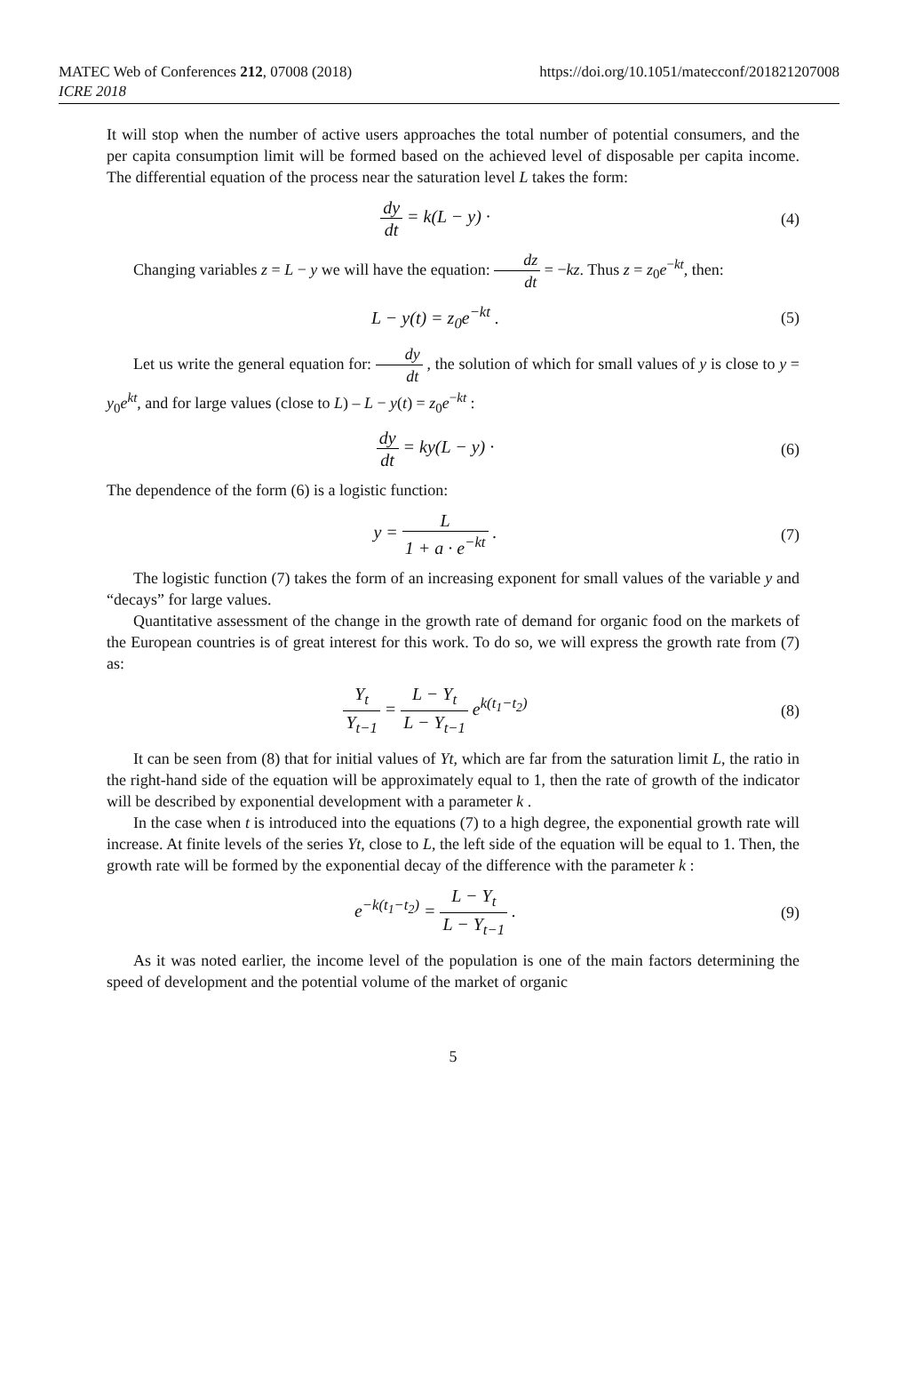MATEC Web of Conferences 212, 07008 (2018)
ICRE 2018
https://doi.org/10.1051/matecconf/201821207008
It will stop when the number of active users approaches the total number of potential consumers, and the per capita consumption limit will be formed based on the achieved level of disposable per capita income. The differential equation of the process near the saturation level L takes the form:
dy dt = k(L − y) · (4)
Changing variables z = L − y we will have the equation: dz dt = −kz. Thus z = z<sub>0</sub>e<sup>−kt</sup>, then:
L − y(t) = z<sub>0</sub>e<sup>−kt</sup> . (5)
Let us write the general equation for: dy dt , the solution of which for small values of y is close to y = y<sub>0</sub>e<sup>kt</sup>, and for large values (close to L) – L − y(t) = z<sub>0</sub>e<sup>−kt</sup> :
dy dt = ky(L − y) · (6)
The dependence of the form (6) is a logistic function:
y = L 1 + a · e<sup>−kt</sup> . (7)
The logistic function (7) takes the form of an increasing exponent for small values of the variable y and “decays” for large values.
Quantitative assessment of the change in the growth rate of demand for organic food on the markets of the European countries is of great interest for this work. To do so, we will express the growth rate from (7) as:
Y<sub>t</sub> Y<sub>t−1</sub> = L − Y<sub>t</sub> L − Y<sub>t−1</sub> e<sup>k(t<sub>1</sub>−t<sub>2</sub>)</sup>
(8)
It can be seen from (8) that for initial values of Yt, which are far from the saturation limit L, the ratio in the right-hand side of the equation will be approximately equal to 1, then the rate of growth of the indicator will be described by exponential development with a parameter k .
In the case when t is introduced into the equations (7) to a high degree, the exponential growth rate will increase. At finite levels of the series Yt, close to L, the left side of the equation will be equal to 1. Then, the growth rate will be formed by the exponential decay of the difference with the parameter k :
e<sup>−k(t<sub>1</sub>−t<sub>2</sub>)</sup> = L − Y<sub>t</sub> L − Y<sub>t−1</sub> . (9)
As it was noted earlier, the income level of the population is one of the main factors determining the speed of development and the potential volume of the market of organic
5